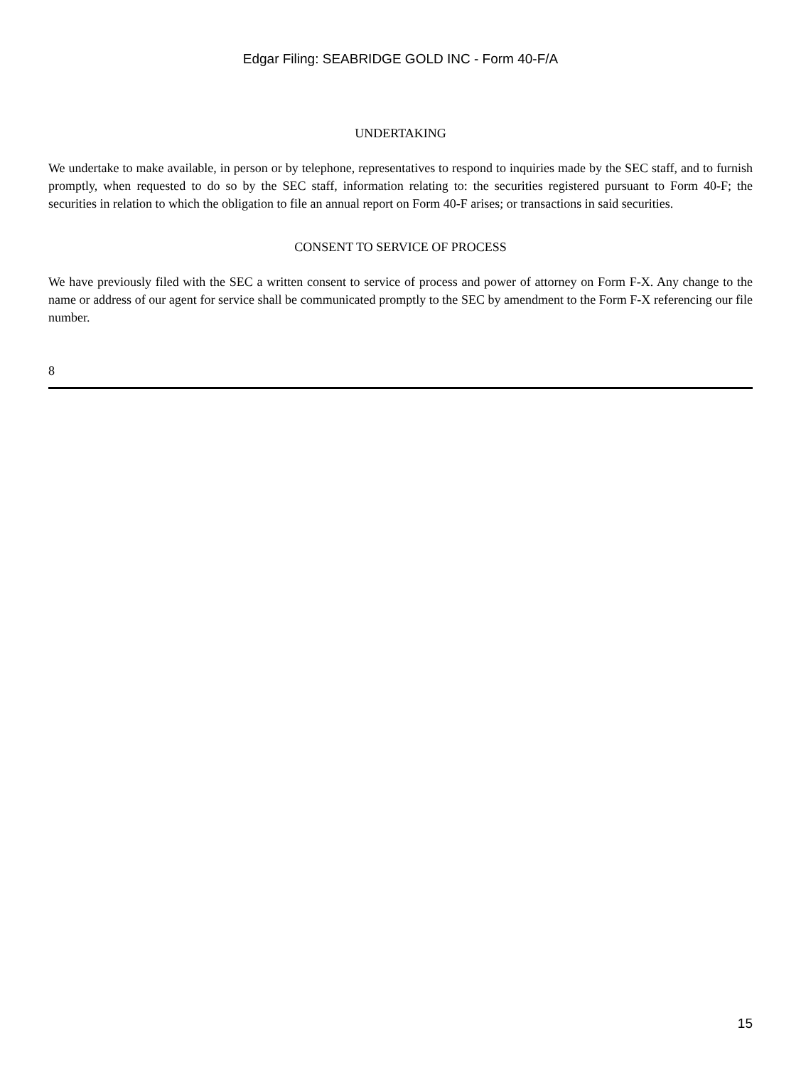Edgar Filing: SEABRIDGE GOLD INC - Form 40-F/A
UNDERTAKING
We undertake to make available, in person or by telephone, representatives to respond to inquiries made by the SEC staff, and to furnish promptly, when requested to do so by the SEC staff, information relating to: the securities registered pursuant to Form 40-F; the securities in relation to which the obligation to file an annual report on Form 40-F arises; or transactions in said securities.
CONSENT TO SERVICE OF PROCESS
We have previously filed with the SEC a written consent to service of process and power of attorney on Form F-X. Any change to the name or address of our agent for service shall be communicated promptly to the SEC by amendment to the Form F-X referencing our file number.
8
15